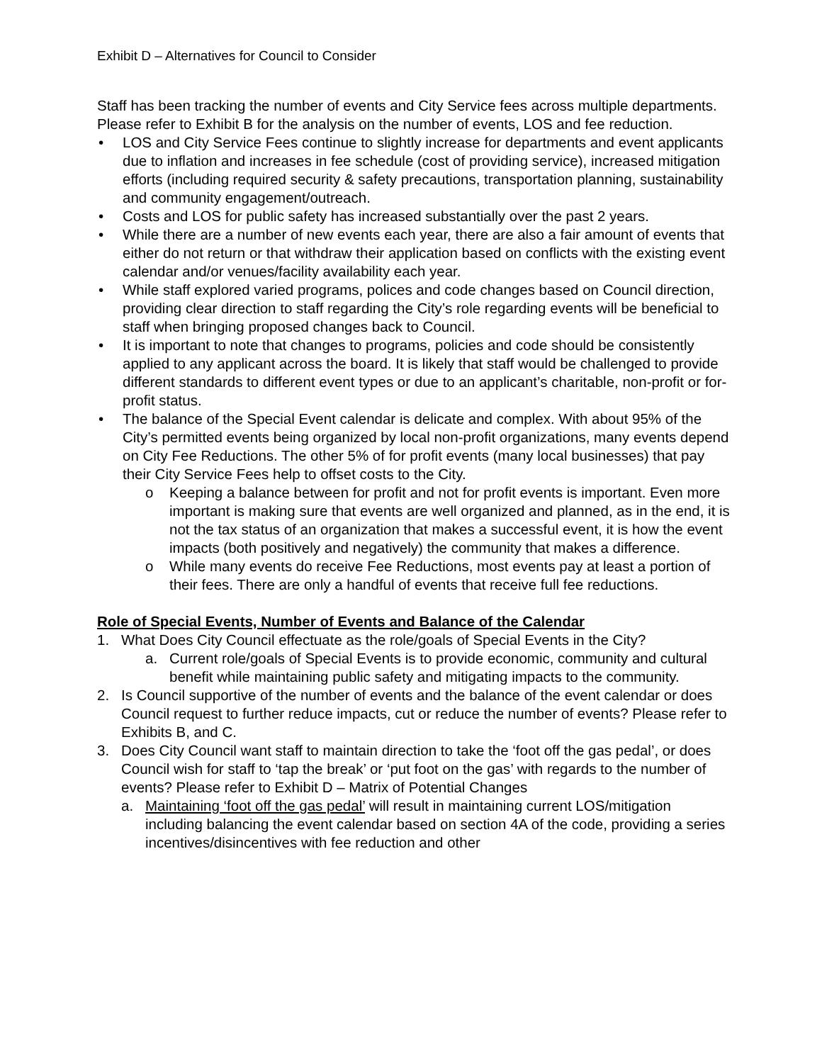Exhibit D – Alternatives for Council to Consider
Staff has been tracking the number of events and City Service fees across multiple departments. Please refer to Exhibit B for the analysis on the number of events, LOS and fee reduction.
• LOS and City Service Fees continue to slightly increase for departments and event applicants due to inflation and increases in fee schedule (cost of providing service), increased mitigation efforts (including required security & safety precautions, transportation planning, sustainability and community engagement/outreach.
• Costs and LOS for public safety has increased substantially over the past 2 years.
• While there are a number of new events each year, there are also a fair amount of events that either do not return or that withdraw their application based on conflicts with the existing event calendar and/or venues/facility availability each year.
• While staff explored varied programs, polices and code changes based on Council direction, providing clear direction to staff regarding the City’s role regarding events will be beneficial to staff when bringing proposed changes back to Council.
• It is important to note that changes to programs, policies and code should be consistently applied to any applicant across the board. It is likely that staff would be challenged to provide different standards to different event types or due to an applicant’s charitable, non-profit or for-profit status.
• The balance of the Special Event calendar is delicate and complex. With about 95% of the City’s permitted events being organized by local non-profit organizations, many events depend on City Fee Reductions. The other 5% of for profit events (many local businesses) that pay their City Service Fees help to offset costs to the City.
o Keeping a balance between for profit and not for profit events is important. Even more important is making sure that events are well organized and planned, as in the end, it is not the tax status of an organization that makes a successful event, it is how the event impacts (both positively and negatively) the community that makes a difference.
o While many events do receive Fee Reductions, most events pay at least a portion of their fees. There are only a handful of events that receive full fee reductions.
Role of Special Events, Number of Events and Balance of the Calendar
1. What Does City Council effectuate as the role/goals of Special Events in the City?
a. Current role/goals of Special Events is to provide economic, community and cultural benefit while maintaining public safety and mitigating impacts to the community.
2. Is Council supportive of the number of events and the balance of the event calendar or does Council request to further reduce impacts, cut or reduce the number of events? Please refer to Exhibits B, and C.
3. Does City Council want staff to maintain direction to take the ‘foot off the gas pedal’, or does Council wish for staff to ‘tap the break’ or ‘put foot on the gas’ with regards to the number of events? Please refer to Exhibit D – Matrix of Potential Changes
a. Maintaining ‘foot off the gas pedal’ will result in maintaining current LOS/mitigation including balancing the event calendar based on section 4A of the code, providing a series incentives/disincentives with fee reduction and other